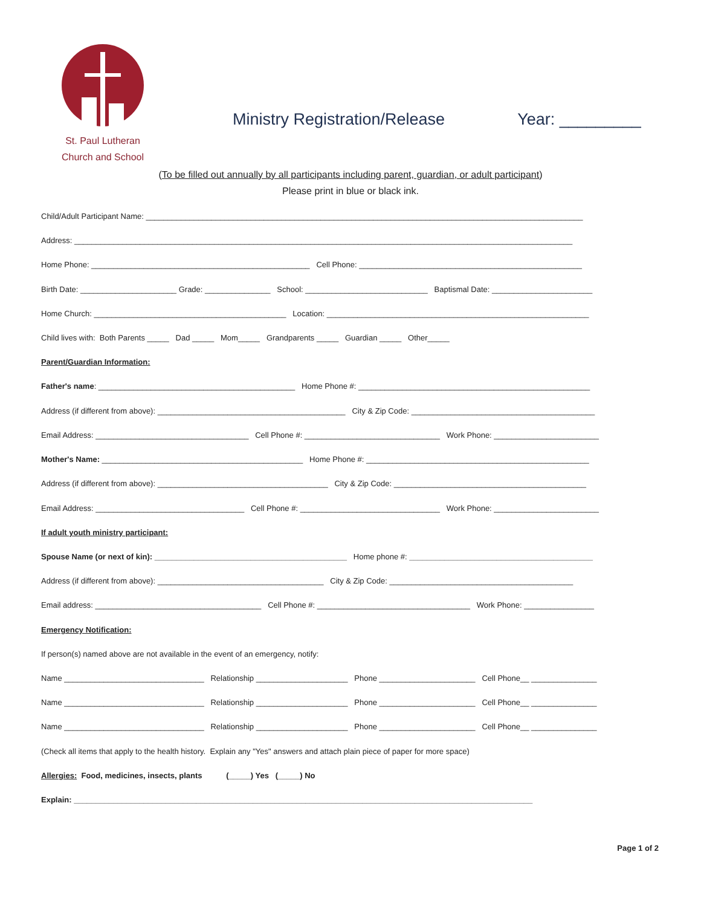St. Paul Lutheran
Church and School
Ministry Registration/Release
Year: _________
(To be filled out annually by all participants including parent, guardian, or adult participant)
Please print in blue or black ink.
Child/Adult Participant Name: ____________________________________________________________________________________________________
Address: __________________________________________________________________________________________________________________
Home Phone: __________________________________________________ Cell Phone: ___________________________________________________
Birth Date: ______________________ Grade: _______________ School: ____________________________ Baptismal Date: _______________________
Home Church: ____________________________________________ Location: ____________________________________________________________
Child lives with: Both Parents _____ Dad _____ Mom_____ Grandparents _____ Guardian _____ Other_____
Parent/Guardian Information:
Father's name: _____________________________________________ Home Phone #: _____________________________________________________
Address (if different from above): ___________________________________________ City & Zip Code: __________________________________________
Email Address: ___________________________________ Cell Phone #: _______________________________ Work Phone: ________________________
Mother's Name: ______________________________________________ Home Phone #: ___________________________________________________
Address (if different from above): _______________________________________ City & Zip Code: ____________________________________________
Email Address: __________________________________ Cell Phone #: ________________________________ Work Phone: ________________________
If adult youth ministry participant:
Spouse Name (or next of kin): ____________________________________________ Home phone #: __________________________________________
Address (if different from above): ______________________________________ City & Zip Code: __________________________________________
Email address: ______________________________________ Cell Phone #: ___________________________________ Work Phone: ________________
Emergency Notification:
If person(s) named above are not available in the event of an emergency, notify:
Name ________________________________ Relationship _____________________ Phone ______________________ Cell Phone__ _______________
Name ________________________________ Relationship _____________________ Phone ______________________ Cell Phone__ _______________
Name ________________________________ Relationship _____________________ Phone ______________________ Cell Phone__ _______________
(Check all items that apply to the health history. Explain any "Yes" answers and attach plain piece of paper for more space)
Allergies: Food, medicines, insects, plants (_____) Yes (_____) No
Explain: _________________________________________________________________________________________________________
Page 1 of 2